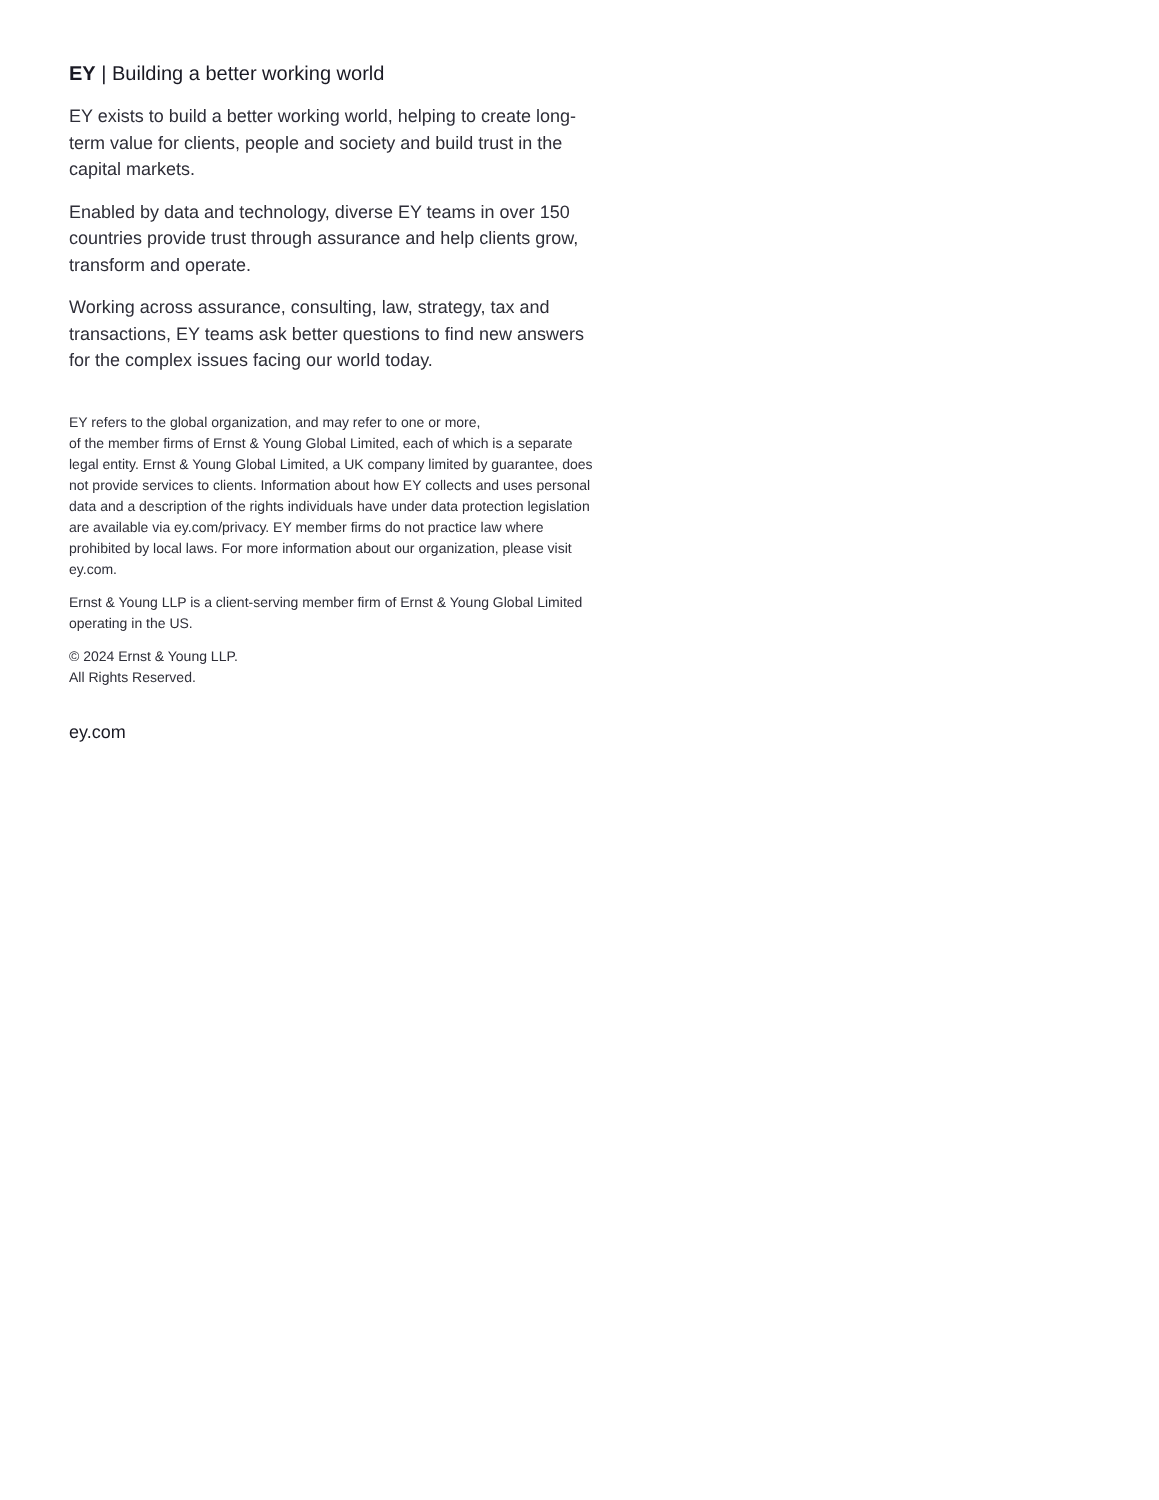EY | Building a better working world
EY exists to build a better working world, helping to create long-term value for clients, people and society and build trust in the capital markets.
Enabled by data and technology, diverse EY teams in over 150 countries provide trust through assurance and help clients grow, transform and operate.
Working across assurance, consulting, law, strategy, tax and transactions, EY teams ask better questions to find new answers for the complex issues facing our world today.
EY refers to the global organization, and may refer to one or more,
of the member firms of Ernst & Young Global Limited, each of which is a separate legal entity. Ernst & Young Global Limited, a UK company limited by guarantee, does not provide services to clients. Information about how EY collects and uses personal data and a description of the rights individuals have under data protection legislation are available via ey.com/privacy. EY member firms do not practice law where prohibited by local laws. For more information about our organization, please visit ey.com.
Ernst & Young LLP is a client-serving member firm of Ernst & Young Global Limited operating in the US.
© 2024 Ernst & Young LLP.
All Rights Reserved.
ey.com